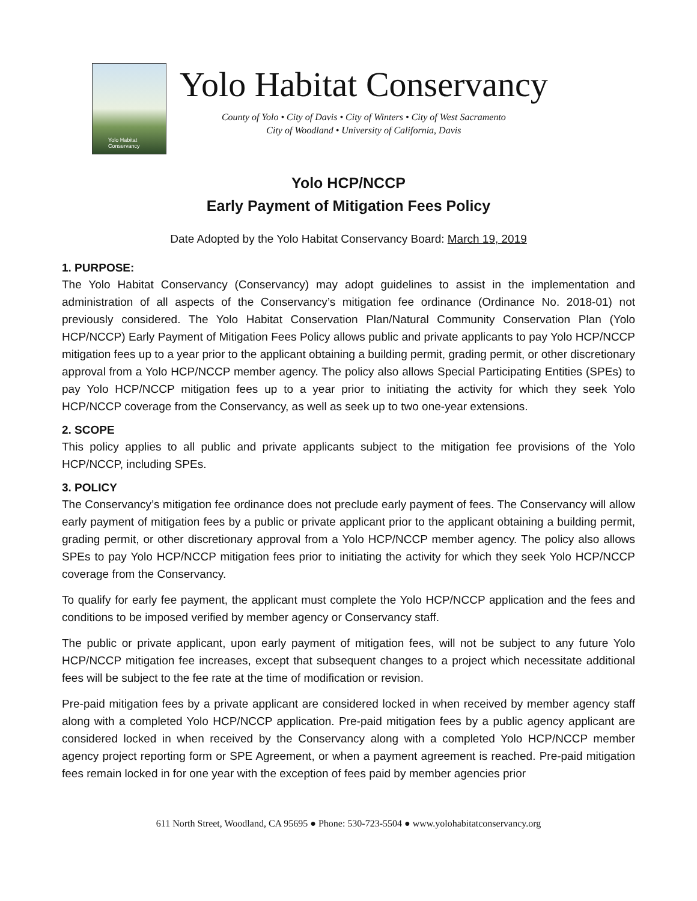Yolo Habitat Conservancy
Yolo Habitat Conservancy
County of Yolo • City of Davis • City of Winters • City of West Sacramento
City of Woodland • University of California, Davis
Yolo HCP/NCCP
Early Payment of Mitigation Fees Policy
Date Adopted by the Yolo Habitat Conservancy Board: March 19, 2019
1. PURPOSE:
The Yolo Habitat Conservancy (Conservancy) may adopt guidelines to assist in the implementation and administration of all aspects of the Conservancy’s mitigation fee ordinance (Ordinance No. 2018-01) not previously considered. The Yolo Habitat Conservation Plan/Natural Community Conservation Plan (Yolo HCP/NCCP) Early Payment of Mitigation Fees Policy allows public and private applicants to pay Yolo HCP/NCCP mitigation fees up to a year prior to the applicant obtaining a building permit, grading permit, or other discretionary approval from a Yolo HCP/NCCP member agency. The policy also allows Special Participating Entities (SPEs) to pay Yolo HCP/NCCP mitigation fees up to a year prior to initiating the activity for which they seek Yolo HCP/NCCP coverage from the Conservancy, as well as seek up to two one-year extensions.
2. SCOPE
This policy applies to all public and private applicants subject to the mitigation fee provisions of the Yolo HCP/NCCP, including SPEs.
3. POLICY
The Conservancy’s mitigation fee ordinance does not preclude early payment of fees. The Conservancy will allow early payment of mitigation fees by a public or private applicant prior to the applicant obtaining a building permit, grading permit, or other discretionary approval from a Yolo HCP/NCCP member agency. The policy also allows SPEs to pay Yolo HCP/NCCP mitigation fees prior to initiating the activity for which they seek Yolo HCP/NCCP coverage from the Conservancy.
To qualify for early fee payment, the applicant must complete the Yolo HCP/NCCP application and the fees and conditions to be imposed verified by member agency or Conservancy staff.
The public or private applicant, upon early payment of mitigation fees, will not be subject to any future Yolo HCP/NCCP mitigation fee increases, except that subsequent changes to a project which necessitate additional fees will be subject to the fee rate at the time of modification or revision.
Pre-paid mitigation fees by a private applicant are considered locked in when received by member agency staff along with a completed Yolo HCP/NCCP application. Pre-paid mitigation fees by a public agency applicant are considered locked in when received by the Conservancy along with a completed Yolo HCP/NCCP member agency project reporting form or SPE Agreement, or when a payment agreement is reached. Pre-paid mitigation fees remain locked in for one year with the exception of fees paid by member agencies prior
611 North Street, Woodland, CA 95695 ● Phone: 530-723-5504 ● www.yolohabitatconservancy.org